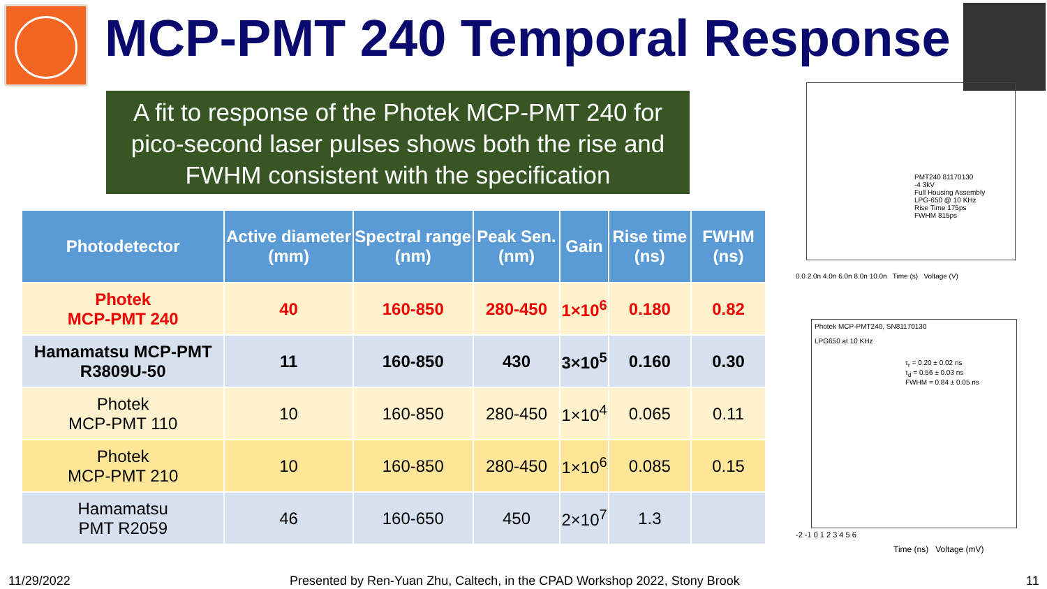MCP-PMT 240 Temporal Response
A fit to response of the Photek MCP-PMT 240 for pico-second laser pulses shows both the rise and FWHM consistent with the specification
| Photodetector | Active diameter (mm) | Spectral range (nm) | Peak Sen. (nm) | Gain | Rise time (ns) | FWHM (ns) |
| --- | --- | --- | --- | --- | --- | --- |
| Photek MCP-PMT 240 | 40 | 160-850 | 280-450 | 1×10<sup>6</sup> | 0.180 | 0.82 |
| Hamamatsu MCP-PMT R3809U-50 | 11 | 160-850 | 430 | 3×10<sup>5</sup> | 0.160 | 0.30 |
| Photek MCP-PMT 110 | 10 | 160-850 | 280-450 | 1×10<sup>4</sup> | 0.065 | 0.11 |
| Photek MCP-PMT 210 | 10 | 160-850 | 280-450 | 1×10<sup>6</sup> | 0.085 | 0.15 |
| Hamamatsu PMT R2059 | 46 | 160-650 | 450 | 2×10<sup>7</sup> | 1.3 | |
PMT240 81170130
-4 3kV
Full Housing Assembly
LPG-650 @ 10 KHz
Rise Time 175ps
FWHM 815ps
0.0 2.0n 4.0n 6.0n 8.0n 10.0n Time (s) Voltage (V)
Photek MCP-PMT240, SN81170130
LPG650 at 10 KHz
τ<sub>r</sub> = 0.20 ± 0.02 ns
τ<sub>d</sub> = 0.56 ± 0.03 ns
FWHM = 0.84 ± 0.05 ns
-2 -1 0 1 2 3 4 5 6
Time (ns) Voltage (mV)
11/29/2022
Presented by Ren-Yuan Zhu, Caltech, in the CPAD Workshop 2022, Stony Brook
11